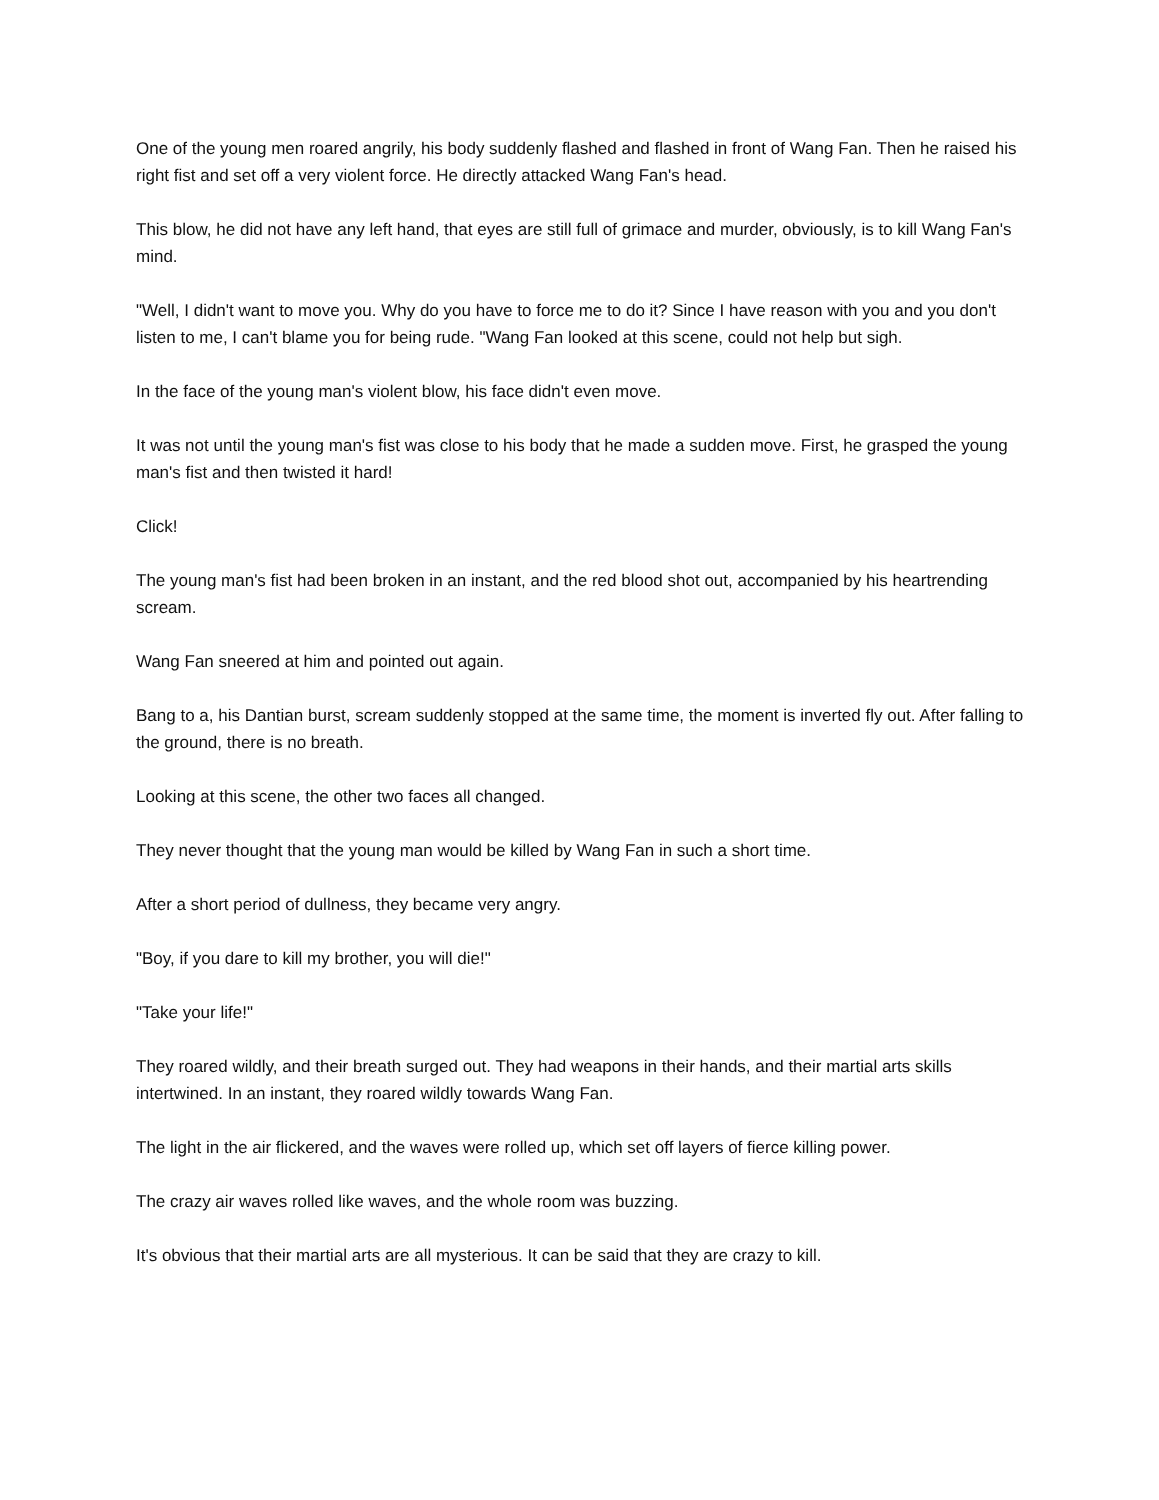One of the young men roared angrily, his body suddenly flashed and flashed in front of Wang Fan. Then he raised his right fist and set off a very violent force. He directly attacked Wang Fan's head.
This blow, he did not have any left hand, that eyes are still full of grimace and murder, obviously, is to kill Wang Fan's mind.
"Well, I didn't want to move you. Why do you have to force me to do it? Since I have reason with you and you don't listen to me, I can't blame you for being rude. "Wang Fan looked at this scene, could not help but sigh.
In the face of the young man's violent blow, his face didn't even move.
It was not until the young man's fist was close to his body that he made a sudden move. First, he grasped the young man's fist and then twisted it hard!
Click!
The young man's fist had been broken in an instant, and the red blood shot out, accompanied by his heartrending scream.
Wang Fan sneered at him and pointed out again.
Bang to a, his Dantian burst, scream suddenly stopped at the same time, the moment is inverted fly out. After falling to the ground, there is no breath.
Looking at this scene, the other two faces all changed.
They never thought that the young man would be killed by Wang Fan in such a short time.
After a short period of dullness, they became very angry.
"Boy, if you dare to kill my brother, you will die!"
"Take your life!"
They roared wildly, and their breath surged out. They had weapons in their hands, and their martial arts skills intertwined. In an instant, they roared wildly towards Wang Fan.
The light in the air flickered, and the waves were rolled up, which set off layers of fierce killing power.
The crazy air waves rolled like waves, and the whole room was buzzing.
It's obvious that their martial arts are all mysterious. It can be said that they are crazy to kill.